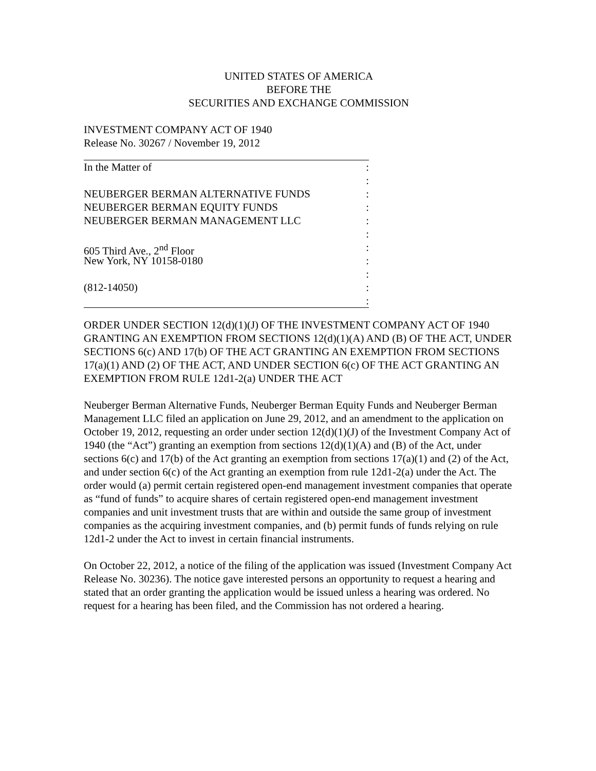UNITED STATES OF AMERICA
BEFORE THE
SECURITIES AND EXCHANGE COMMISSION
INVESTMENT COMPANY ACT OF 1940
Release No. 30267 / November 19, 2012
In the Matter of:
:
NEUBERGER BERMAN ALTERNATIVE FUNDS:
NEUBERGER BERMAN EQUITY FUNDS:
NEUBERGER BERMAN MANAGEMENT LLC:
:
605 Third Ave., 2<sup>nd</sup> Floor:
New York, NY 10158-0180:
:
(812-14050):
:
ORDER UNDER SECTION 12(d)(1)(J) OF THE INVESTMENT COMPANY ACT OF 1940 GRANTING AN EXEMPTION FROM SECTIONS 12(d)(1)(A) AND (B) OF THE ACT, UNDER SECTIONS 6(c) AND 17(b) OF THE ACT GRANTING AN EXEMPTION FROM SECTIONS 17(a)(1) AND (2) OF THE ACT, AND UNDER SECTION 6(c) OF THE ACT GRANTING AN EXEMPTION FROM RULE 12d1-2(a) UNDER THE ACT
Neuberger Berman Alternative Funds, Neuberger Berman Equity Funds and Neuberger Berman Management LLC filed an application on June 29, 2012, and an amendment to the application on October 19, 2012, requesting an order under section 12(d)(1)(J) of the Investment Company Act of 1940 (the “Act”) granting an exemption from sections 12(d)(1)(A) and (B) of the Act, under sections 6(c) and 17(b) of the Act granting an exemption from sections 17(a)(1) and (2) of the Act, and under section 6(c) of the Act granting an exemption from rule 12d1-2(a) under the Act. The order would (a) permit certain registered open-end management investment companies that operate as “fund of funds” to acquire shares of certain registered open-end management investment companies and unit investment trusts that are within and outside the same group of investment companies as the acquiring investment companies, and (b) permit funds of funds relying on rule 12d1-2 under the Act to invest in certain financial instruments.
On October 22, 2012, a notice of the filing of the application was issued (Investment Company Act Release No. 30236). The notice gave interested persons an opportunity to request a hearing and stated that an order granting the application would be issued unless a hearing was ordered. No request for a hearing has been filed, and the Commission has not ordered a hearing.